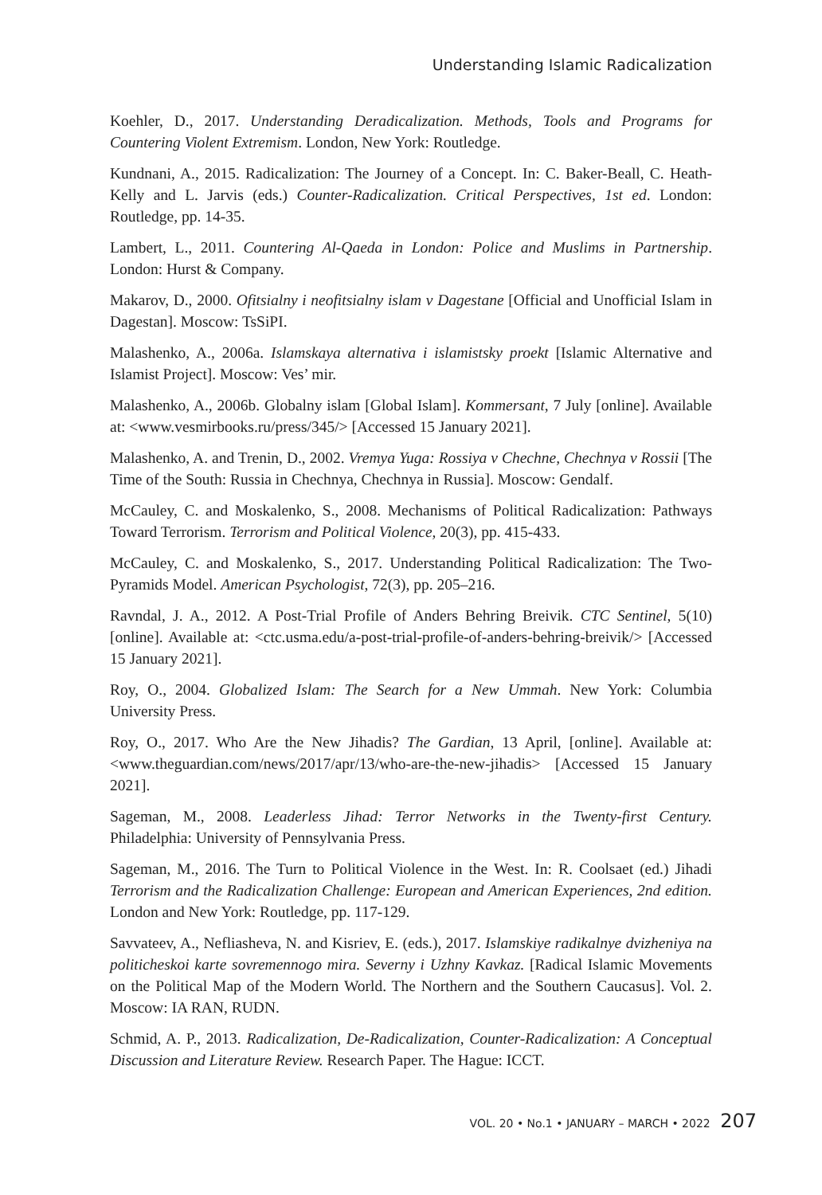Understanding Islamic Radicalization
Koehler, D., 2017. Understanding Deradicalization. Methods, Tools and Programs for Countering Violent Extremism. London, New York: Routledge.
Kundnani, A., 2015. Radicalization: The Journey of a Concept. In: C. Baker-Beall, C. Heath-Kelly and L. Jarvis (eds.) Counter-Radicalization. Critical Perspectives, 1st ed. London: Routledge, pp. 14-35.
Lambert, L., 2011. Countering Al-Qaeda in London: Police and Muslims in Partnership. London: Hurst & Company.
Makarov, D., 2000. Ofitsialny i neofitsialny islam v Dagestane [Official and Unofficial Islam in Dagestan]. Moscow: TsSiPI.
Malashenko, A., 2006a. Islamskaya alternativa i islamistsky proekt [Islamic Alternative and Islamist Project]. Moscow: Ves’ mir.
Malashenko, A., 2006b. Globalny islam [Global Islam]. Kommersant, 7 July [online]. Available at: <www.vesmirbooks.ru/press/345/> [Accessed 15 January 2021].
Malashenko, A. and Trenin, D., 2002. Vremya Yuga: Rossiya v Chechne, Chechnya v Rossii [The Time of the South: Russia in Chechnya, Chechnya in Russia]. Moscow: Gendalf.
McCauley, C. and Moskalenko, S., 2008. Mechanisms of Political Radicalization: Pathways Toward Terrorism. Terrorism and Political Violence, 20(3), pp. 415-433.
McCauley, C. and Moskalenko, S., 2017. Understanding Political Radicalization: The Two-Pyramids Model. American Psychologist, 72(3), pp. 205–216.
Ravndal, J. A., 2012. A Post-Trial Profile of Anders Behring Breivik. CTC Sentinel, 5(10) [online]. Available at: <ctc.usma.edu/a-post-trial-profile-of-anders-behring-breivik/> [Accessed 15 January 2021].
Roy, O., 2004. Globalized Islam: The Search for a New Ummah. New York: Columbia University Press.
Roy, O., 2017. Who Are the New Jihadis? The Gardian, 13 April, [online]. Available at: <www.theguardian.com/news/2017/apr/13/who-are-the-new-jihadis> [Accessed 15 January 2021].
Sageman, M., 2008. Leaderless Jihad: Terror Networks in the Twenty-first Century. Philadelphia: University of Pennsylvania Press.
Sageman, M., 2016. The Turn to Political Violence in the West. In: R. Coolsaet (ed.) Jihadi Terrorism and the Radicalization Challenge: European and American Experiences, 2nd edition. London and New York: Routledge, pp. 117-129.
Savvateev, A., Nefliasheva, N. and Kisriev, E. (eds.), 2017. Islamskiye radikalnye dvizheniya na politicheskoi karte sovremennogo mira. Severny i Uzhny Kavkaz. [Radical Islamic Movements on the Political Map of the Modern World. The Northern and the Southern Caucasus]. Vol. 2. Moscow: IA RAN, RUDN.
Schmid, A. P., 2013. Radicalization, De-Radicalization, Counter-Radicalization: A Conceptual Discussion and Literature Review. Research Paper. The Hague: ICCT.
VOL. 20 • No.1 • JANUARY – MARCH • 2022 207